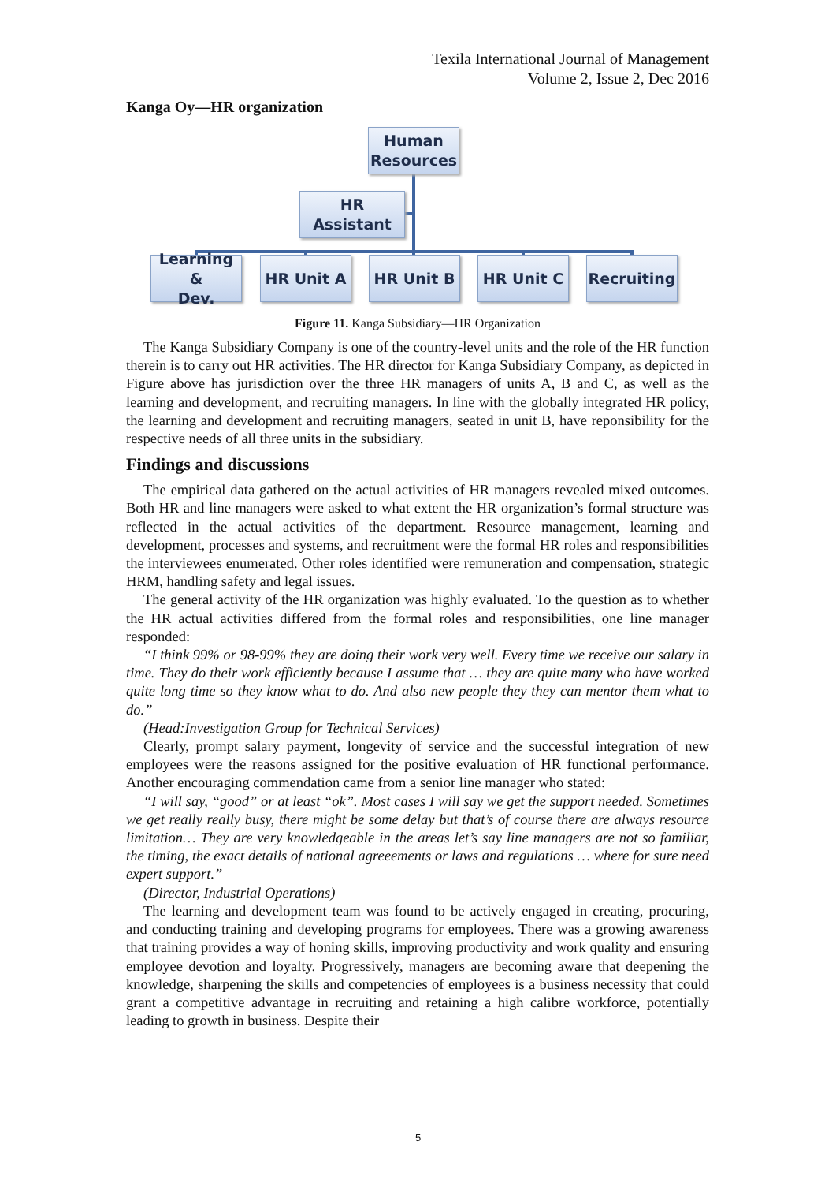Texila International Journal of Management
Volume 2, Issue 2, Dec 2016
Kanga Oy—HR organization
Human
Resources
HR Assistant
Learning &
Dev.
HR Unit A HR Unit B HR Unit C Recruiting
Figure 11. Kanga Subsidiary—HR Organization
The Kanga Subsidiary Company is one of the country-level units and the role of the HR function therein is to carry out HR activities. The HR director for Kanga Subsidiary Company, as depicted in Figure above has jurisdiction over the three HR managers of units A, B and C, as well as the learning and development, and recruiting managers. In line with the globally integrated HR policy, the learning and development and recruiting managers, seated in unit B, have reponsibility for the respective needs of all three units in the subsidiary.
Findings and discussions
The empirical data gathered on the actual activities of HR managers revealed mixed outcomes. Both HR and line managers were asked to what extent the HR organization’s formal structure was reflected in the actual activities of the department. Resource management, learning and development, processes and systems, and recruitment were the formal HR roles and responsibilities the interviewees enumerated. Other roles identified were remuneration and compensation, strategic HRM, handling safety and legal issues.
The general activity of the HR organization was highly evaluated. To the question as to whether the HR actual activities differed from the formal roles and responsibilities, one line manager responded:
“I think 99% or 98-99% they are doing their work very well. Every time we receive our salary in time. They do their work efficiently because I assume that … they are quite many who have worked quite long time so they know what to do. And also new people they they can mentor them what to do.”
(Head:Investigation Group for Technical Services)
Clearly, prompt salary payment, longevity of service and the successful integration of new employees were the reasons assigned for the positive evaluation of HR functional performance. Another encouraging commendation came from a senior line manager who stated:
“I will say, “good” or at least “ok”. Most cases I will say we get the support needed. Sometimes we get really really busy, there might be some delay but that’s of course there are always resource limitation… They are very knowledgeable in the areas let’s say line managers are not so familiar, the timing, the exact details of national agreeements or laws and regulations … where for sure need expert support.”
(Director, Industrial Operations)
The learning and development team was found to be actively engaged in creating, procuring, and conducting training and developing programs for employees. There was a growing awareness that training provides a way of honing skills, improving productivity and work quality and ensuring employee devotion and loyalty. Progressively, managers are becoming aware that deepening the knowledge, sharpening the skills and competencies of employees is a business necessity that could grant a competitive advantage in recruiting and retaining a high calibre workforce, potentially leading to growth in business. Despite their
5